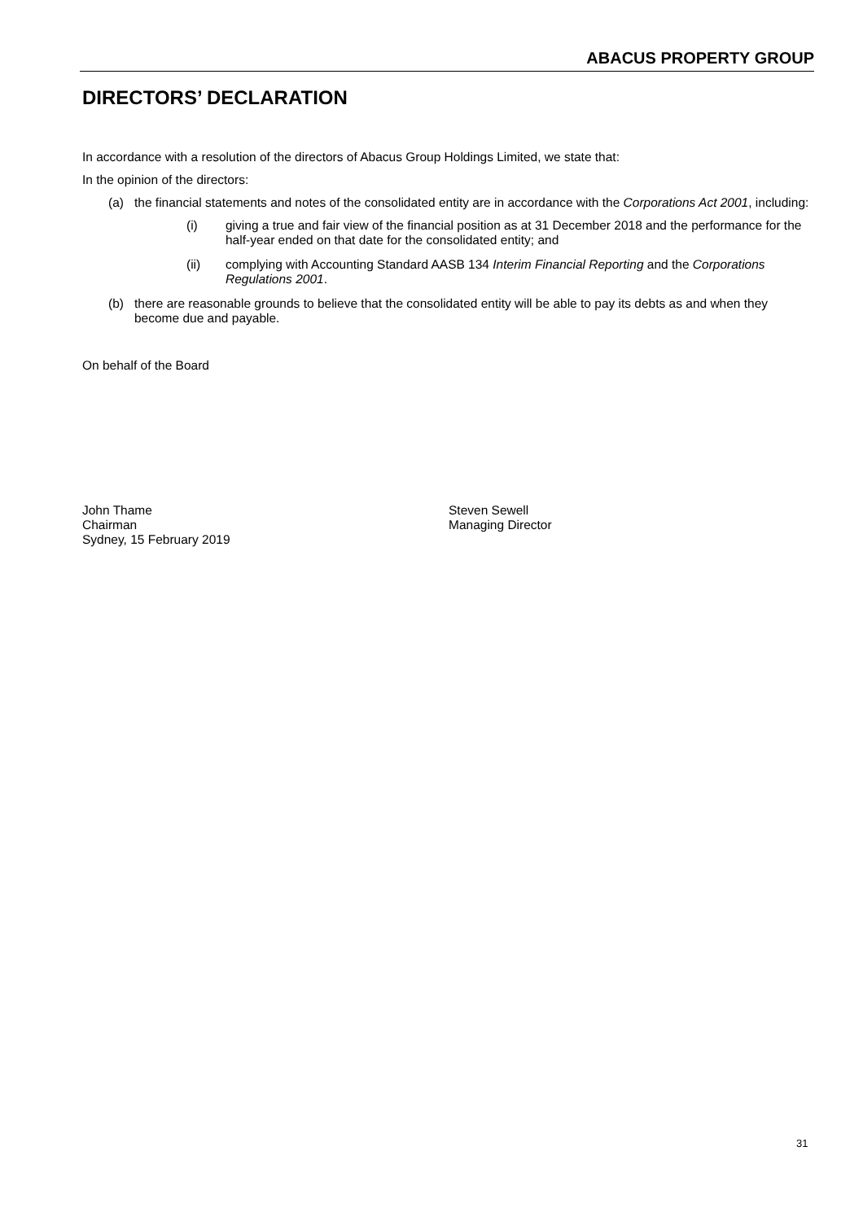ABACUS PROPERTY GROUP
DIRECTORS’ DECLARATION
In accordance with a resolution of the directors of Abacus Group Holdings Limited, we state that:
In the opinion of the directors:
(a) the financial statements and notes of the consolidated entity are in accordance with the Corporations Act 2001, including:
(i) giving a true and fair view of the financial position as at 31 December 2018 and the performance for the half-year ended on that date for the consolidated entity; and
(ii) complying with Accounting Standard AASB 134 Interim Financial Reporting and the Corporations Regulations 2001.
(b) there are reasonable grounds to believe that the consolidated entity will be able to pay its debts as and when they become due and payable.
On behalf of the Board
John Thame
Chairman
Sydney, 15 February 2019
Steven Sewell
Managing Director
31